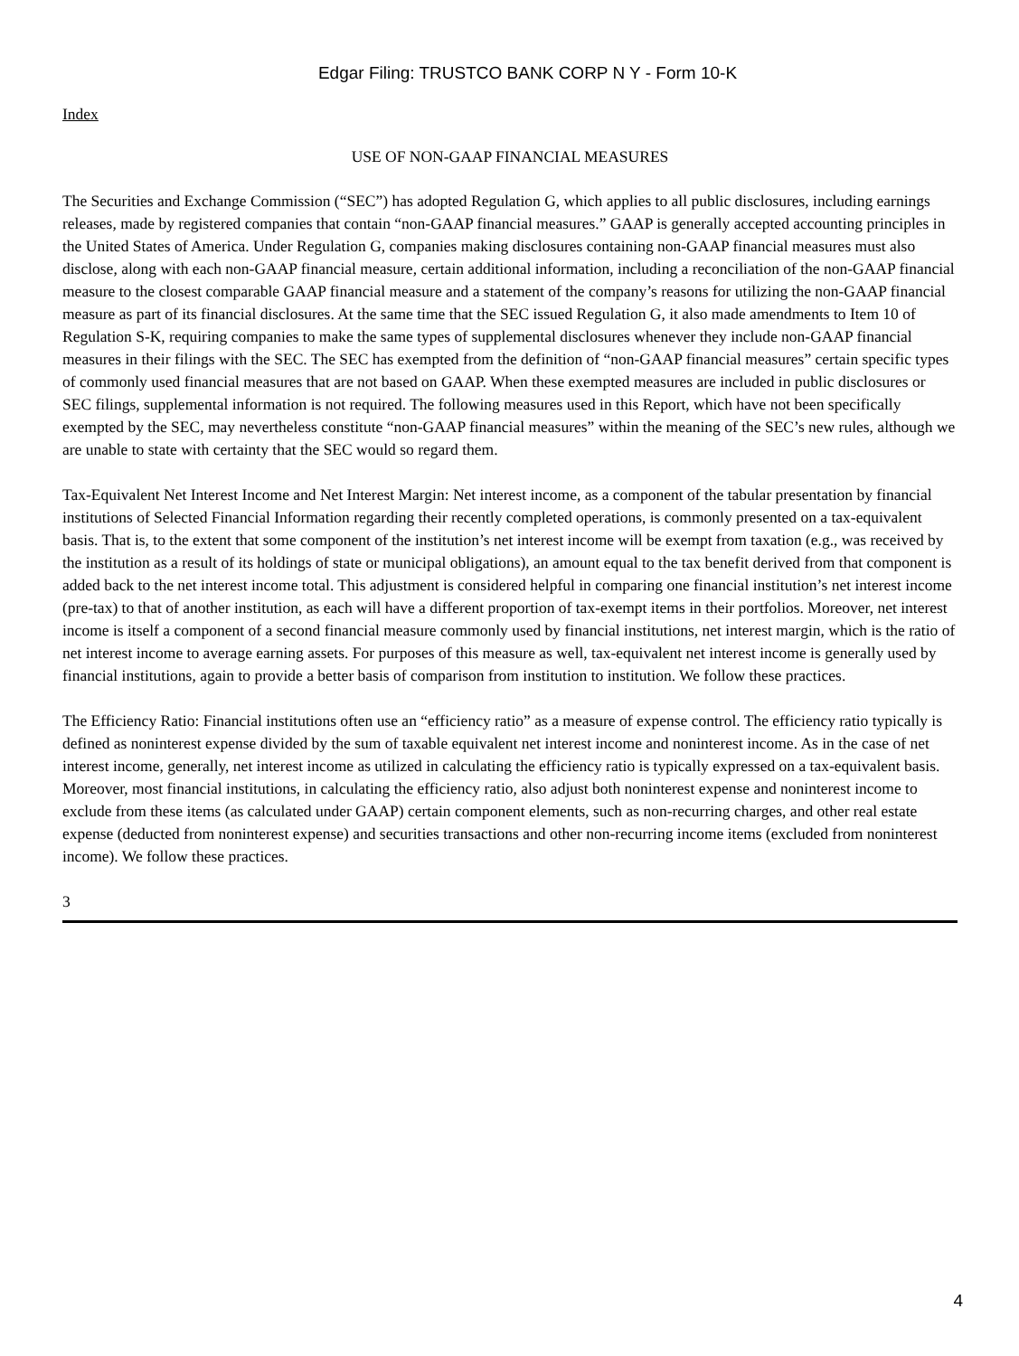Edgar Filing: TRUSTCO BANK CORP N Y - Form 10-K
Index
USE OF NON-GAAP FINANCIAL MEASURES
The Securities and Exchange Commission (“SEC”) has adopted Regulation G, which applies to all public disclosures, including earnings releases, made by registered companies that contain “non-GAAP financial measures.” GAAP is generally accepted accounting principles in the United States of America. Under Regulation G, companies making disclosures containing non-GAAP financial measures must also disclose, along with each non-GAAP financial measure, certain additional information, including a reconciliation of the non-GAAP financial measure to the closest comparable GAAP financial measure and a statement of the company’s reasons for utilizing the non-GAAP financial measure as part of its financial disclosures. At the same time that the SEC issued Regulation G, it also made amendments to Item 10 of Regulation S-K, requiring companies to make the same types of supplemental disclosures whenever they include non-GAAP financial measures in their filings with the SEC. The SEC has exempted from the definition of “non-GAAP financial measures” certain specific types of commonly used financial measures that are not based on GAAP. When these exempted measures are included in public disclosures or SEC filings, supplemental information is not required. The following measures used in this Report, which have not been specifically exempted by the SEC, may nevertheless constitute “non-GAAP financial measures” within the meaning of the SEC’s new rules, although we are unable to state with certainty that the SEC would so regard them.
Tax-Equivalent Net Interest Income and Net Interest Margin: Net interest income, as a component of the tabular presentation by financial institutions of Selected Financial Information regarding their recently completed operations, is commonly presented on a tax-equivalent basis. That is, to the extent that some component of the institution’s net interest income will be exempt from taxation (e.g., was received by the institution as a result of its holdings of state or municipal obligations), an amount equal to the tax benefit derived from that component is added back to the net interest income total. This adjustment is considered helpful in comparing one financial institution’s net interest income (pre-tax) to that of another institution, as each will have a different proportion of tax-exempt items in their portfolios. Moreover, net interest income is itself a component of a second financial measure commonly used by financial institutions, net interest margin, which is the ratio of net interest income to average earning assets. For purposes of this measure as well, tax-equivalent net interest income is generally used by financial institutions, again to provide a better basis of comparison from institution to institution. We follow these practices.
The Efficiency Ratio: Financial institutions often use an “efficiency ratio” as a measure of expense control. The efficiency ratio typically is defined as noninterest expense divided by the sum of taxable equivalent net interest income and noninterest income. As in the case of net interest income, generally, net interest income as utilized in calculating the efficiency ratio is typically expressed on a tax-equivalent basis. Moreover, most financial institutions, in calculating the efficiency ratio, also adjust both noninterest expense and noninterest income to exclude from these items (as calculated under GAAP) certain component elements, such as non-recurring charges, and other real estate expense (deducted from noninterest expense) and securities transactions and other non-recurring income items (excluded from noninterest income). We follow these practices.
3
4